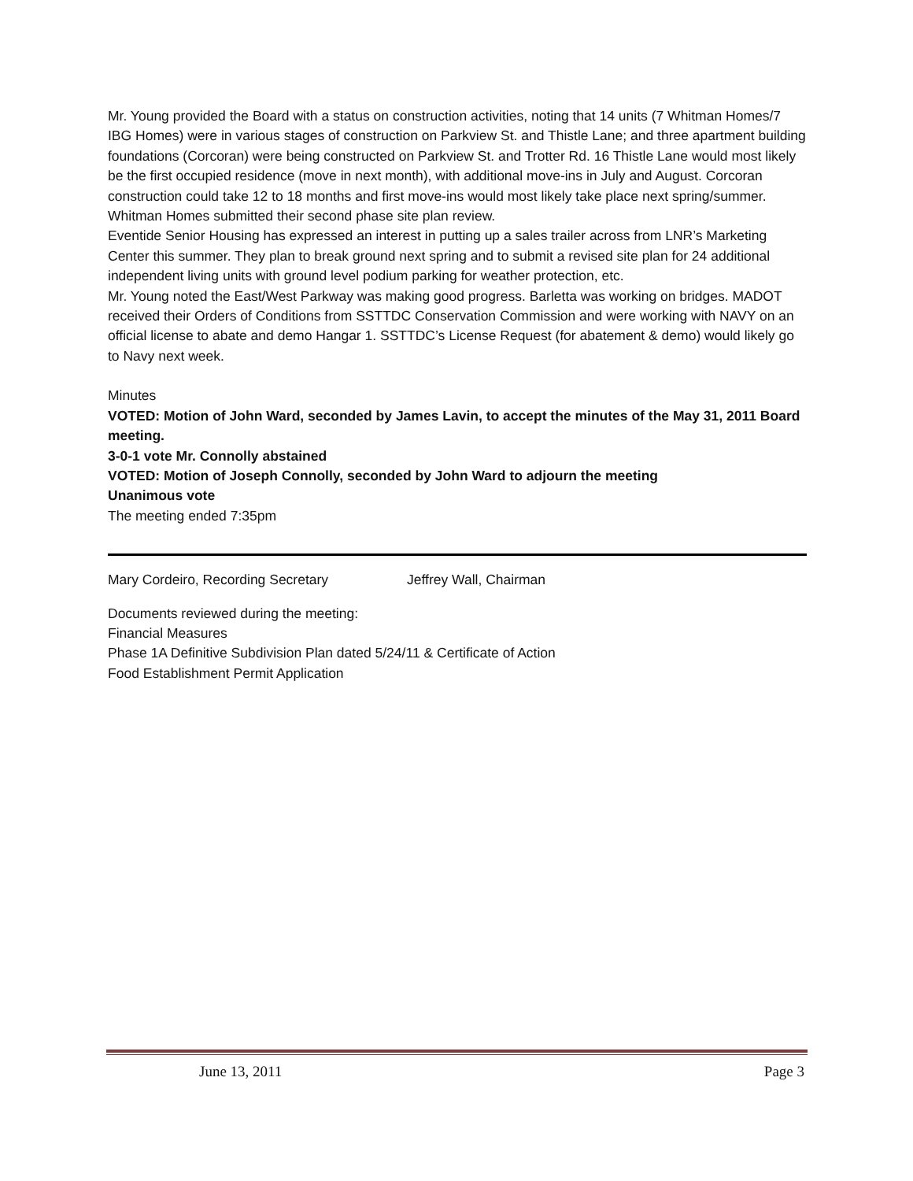Mr. Young provided the Board with a status on construction activities, noting that 14 units (7 Whitman Homes/7 IBG Homes) were in various stages of construction on Parkview St. and Thistle Lane; and three apartment building foundations (Corcoran) were being constructed on Parkview St. and Trotter Rd. 16 Thistle Lane would most likely be the first occupied residence (move in next month), with additional move-ins in July and August. Corcoran construction could take 12 to 18 months and first move-ins would most likely take place next spring/summer. Whitman Homes submitted their second phase site plan review.
Eventide Senior Housing has expressed an interest in putting up a sales trailer across from LNR’s Marketing Center this summer. They plan to break ground next spring and to submit a revised site plan for 24 additional independent living units with ground level podium parking for weather protection, etc.
Mr. Young noted the East/West Parkway was making good progress. Barletta was working on bridges. MADOT received their Orders of Conditions from SSTTDC Conservation Commission and were working with NAVY on an official license to abate and demo Hangar 1. SSTTDC’s License Request (for abatement & demo) would likely go to Navy next week.
Minutes
VOTED: Motion of John Ward, seconded by James Lavin, to accept the minutes of the May 31, 2011 Board meeting.
3-0-1 vote Mr. Connolly abstained
VOTED: Motion of Joseph Connolly, seconded by John Ward to adjourn the meeting
Unanimous vote
The meeting ended 7:35pm
Mary Cordeiro, Recording Secretary Jeffrey Wall, Chairman
Documents reviewed during the meeting:
Financial Measures
Phase 1A Definitive Subdivision Plan dated 5/24/11 & Certificate of Action
Food Establishment Permit Application
June 13, 2011 Page 3